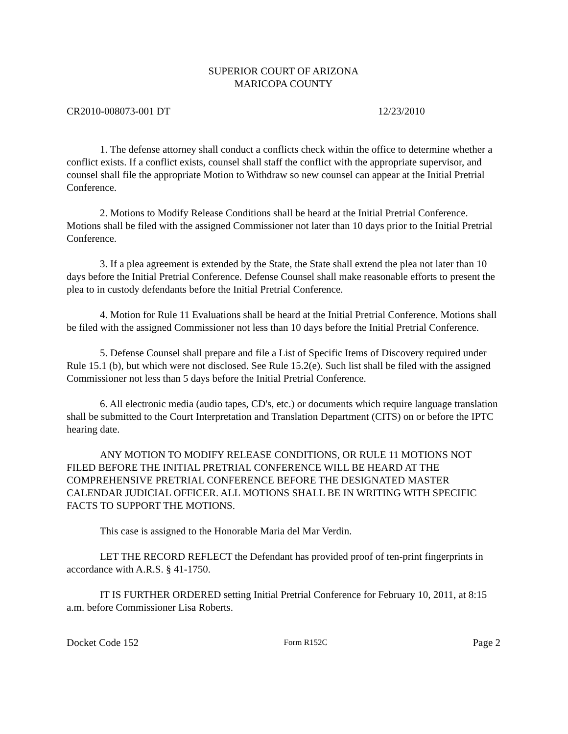SUPERIOR COURT OF ARIZONA
MARICOPA COUNTY
CR2010-008073-001 DT 12/23/2010
1. The defense attorney shall conduct a conflicts check within the office to determine whether a conflict exists. If a conflict exists, counsel shall staff the conflict with the appropriate supervisor, and counsel shall file the appropriate Motion to Withdraw so new counsel can appear at the Initial Pretrial Conference.
2. Motions to Modify Release Conditions shall be heard at the Initial Pretrial Conference. Motions shall be filed with the assigned Commissioner not later than 10 days prior to the Initial Pretrial Conference.
3. If a plea agreement is extended by the State, the State shall extend the plea not later than 10 days before the Initial Pretrial Conference. Defense Counsel shall make reasonable efforts to present the plea to in custody defendants before the Initial Pretrial Conference.
4. Motion for Rule 11 Evaluations shall be heard at the Initial Pretrial Conference. Motions shall be filed with the assigned Commissioner not less than 10 days before the Initial Pretrial Conference.
5. Defense Counsel shall prepare and file a List of Specific Items of Discovery required under Rule 15.1 (b), but which were not disclosed. See Rule 15.2(e). Such list shall be filed with the assigned Commissioner not less than 5 days before the Initial Pretrial Conference.
6. All electronic media (audio tapes, CD's, etc.) or documents which require language translation shall be submitted to the Court Interpretation and Translation Department (CITS) on or before the IPTC hearing date.
ANY MOTION TO MODIFY RELEASE CONDITIONS, OR RULE 11 MOTIONS NOT FILED BEFORE THE INITIAL PRETRIAL CONFERENCE WILL BE HEARD AT THE COMPREHENSIVE PRETRIAL CONFERENCE BEFORE THE DESIGNATED MASTER CALENDAR JUDICIAL OFFICER. ALL MOTIONS SHALL BE IN WRITING WITH SPECIFIC FACTS TO SUPPORT THE MOTIONS.
This case is assigned to the Honorable Maria del Mar Verdin.
LET THE RECORD REFLECT the Defendant has provided proof of ten-print fingerprints in accordance with A.R.S. § 41-1750.
IT IS FURTHER ORDERED setting Initial Pretrial Conference for February 10, 2011, at 8:15 a.m. before Commissioner Lisa Roberts.
Docket Code 152 Form R152C Page 2